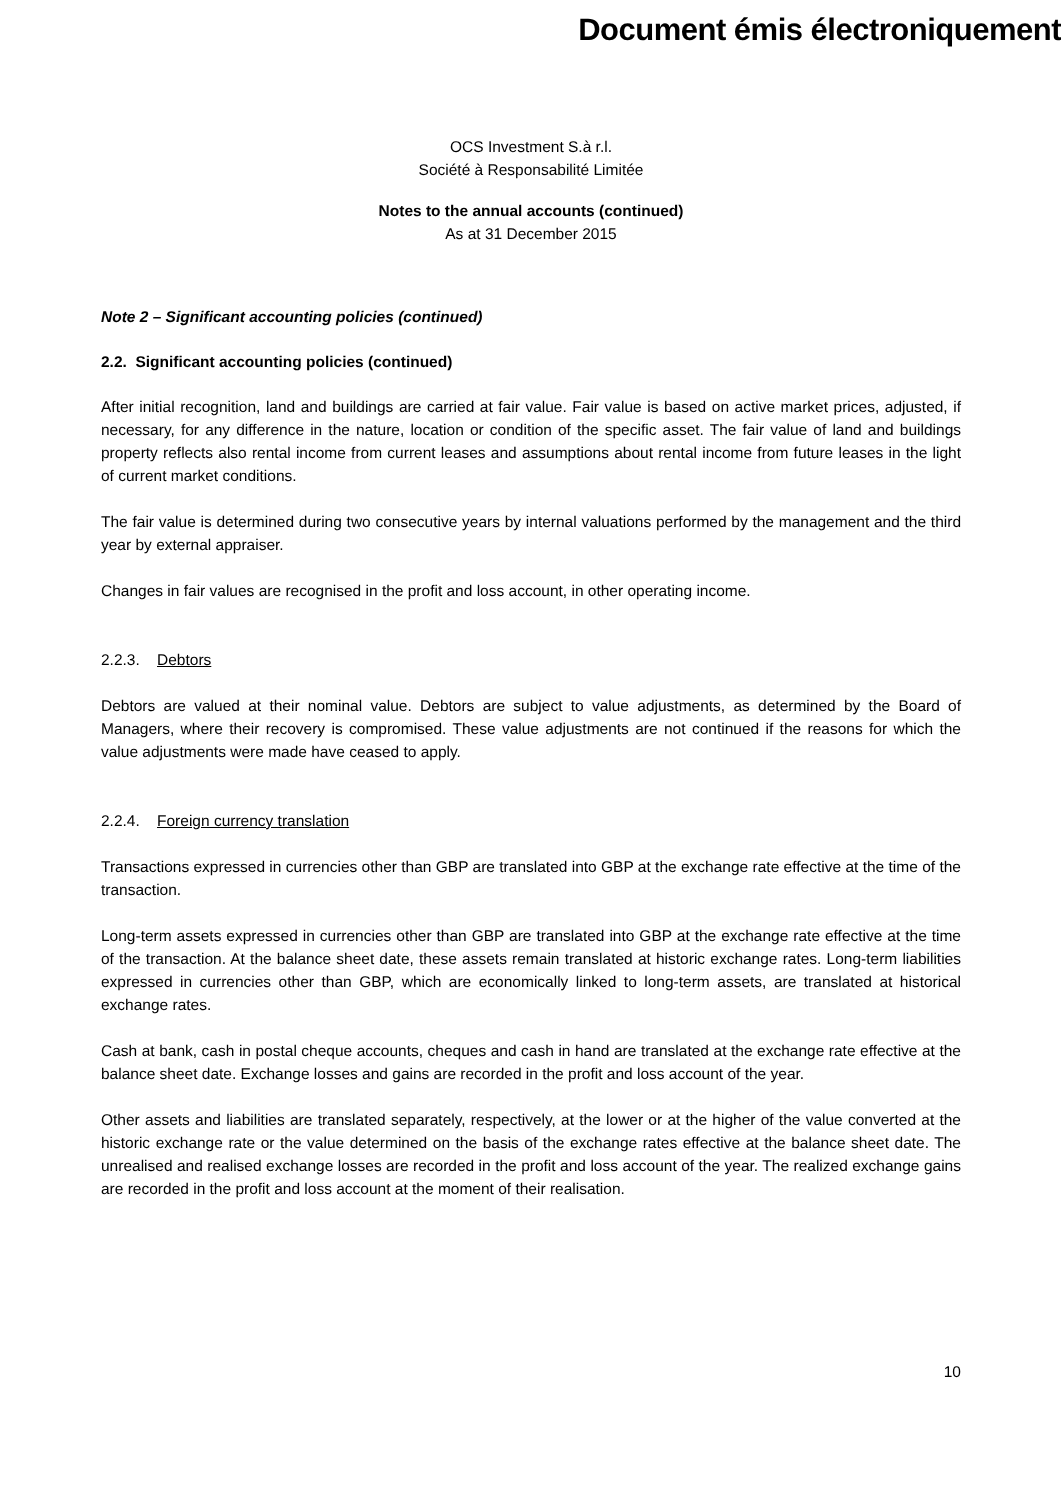Document émis électroniquement
OCS Investment S.à r.l.
Société à Responsabilité Limitée
Notes to the annual accounts (continued)
As at 31 December 2015
Note 2 – Significant accounting policies (continued)
2.2. Significant accounting policies (continued)
After initial recognition, land and buildings are carried at fair value. Fair value is based on active market prices, adjusted, if necessary, for any difference in the nature, location or condition of the specific asset. The fair value of land and buildings property reflects also rental income from current leases and assumptions about rental income from future leases in the light of current market conditions.
The fair value is determined during two consecutive years by internal valuations performed by the management and the third year by external appraiser.
Changes in fair values are recognised in the profit and loss account, in other operating income.
2.2.3. Debtors
Debtors are valued at their nominal value. Debtors are subject to value adjustments, as determined by the Board of Managers, where their recovery is compromised. These value adjustments are not continued if the reasons for which the value adjustments were made have ceased to apply.
2.2.4. Foreign currency translation
Transactions expressed in currencies other than GBP are translated into GBP at the exchange rate effective at the time of the transaction.
Long-term assets expressed in currencies other than GBP are translated into GBP at the exchange rate effective at the time of the transaction. At the balance sheet date, these assets remain translated at historic exchange rates. Long-term liabilities expressed in currencies other than GBP, which are economically linked to long-term assets, are translated at historical exchange rates.
Cash at bank, cash in postal cheque accounts, cheques and cash in hand are translated at the exchange rate effective at the balance sheet date. Exchange losses and gains are recorded in the profit and loss account of the year.
Other assets and liabilities are translated separately, respectively, at the lower or at the higher of the value converted at the historic exchange rate or the value determined on the basis of the exchange rates effective at the balance sheet date. The unrealised and realised exchange losses are recorded in the profit and loss account of the year. The realized exchange gains are recorded in the profit and loss account at the moment of their realisation.
10